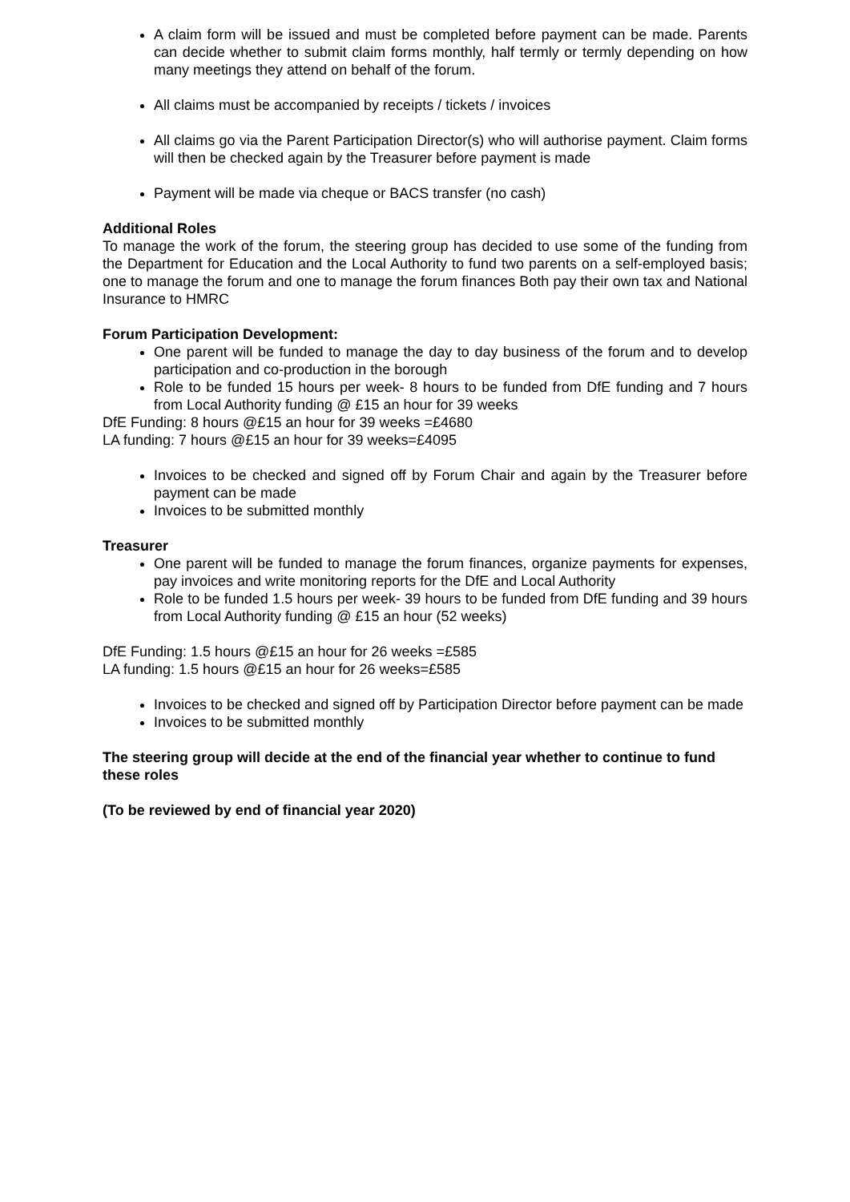A claim form will be issued and must be completed before payment can be made. Parents can decide whether to submit claim forms monthly, half termly or termly depending on how many meetings they attend on behalf of the forum.
All claims must be accompanied by receipts / tickets / invoices
All claims go via the Parent Participation Director(s) who will authorise payment. Claim forms will then be checked again by the Treasurer before payment is made
Payment will be made via cheque or BACS transfer (no cash)
Additional Roles
To manage the work of the forum, the steering group has decided to use some of the funding from the Department for Education and the Local Authority to fund two parents on a self-employed basis; one to manage the forum and one to manage the forum finances Both pay their own tax and National Insurance to HMRC
Forum Participation Development:
One parent will be funded to manage the day to day business of the forum and to develop participation and co-production in the borough
Role to be funded 15 hours per week- 8 hours to be funded from DfE funding and 7 hours from Local Authority funding @ £15 an hour for 39 weeks
DfE Funding: 8 hours @£15 an hour for 39 weeks =£4680
LA funding: 7 hours @£15 an hour for 39 weeks=£4095
Invoices to be checked and signed off by Forum Chair and again by the Treasurer before payment can be made
Invoices to be submitted monthly
Treasurer
One parent will be funded to manage the forum finances, organize payments for expenses, pay invoices and write monitoring reports for the DfE and Local Authority
Role to be funded 1.5 hours per week- 39 hours to be funded from DfE funding and 39 hours from Local Authority funding @ £15 an hour (52 weeks)
DfE Funding: 1.5 hours @£15 an hour for 26 weeks =£585
LA funding: 1.5 hours @£15 an hour for 26 weeks=£585
Invoices to be checked and signed off by Participation Director before payment can be made
Invoices to be submitted monthly
The steering group will decide at the end of the financial year whether to continue to fund these roles
(To be reviewed by end of financial year 2020)